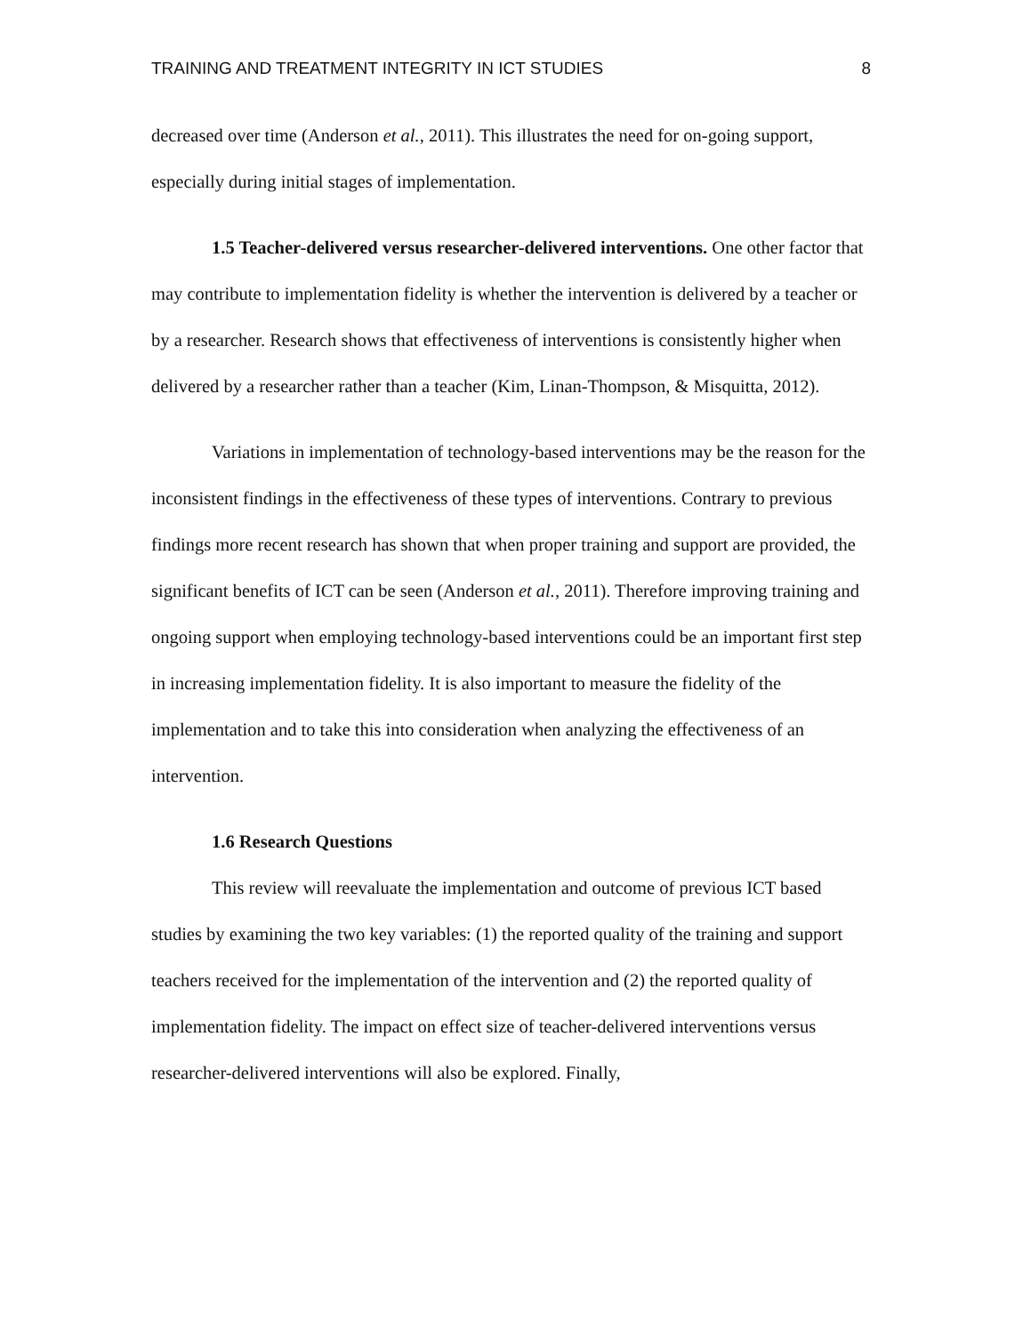TRAINING AND TREATMENT INTEGRITY IN ICT STUDIES 8
decreased over time (Anderson et al., 2011). This illustrates the need for on-going support, especially during initial stages of implementation.
1.5 Teacher-delivered versus researcher-delivered interventions. One other factor that may contribute to implementation fidelity is whether the intervention is delivered by a teacher or by a researcher. Research shows that effectiveness of interventions is consistently higher when delivered by a researcher rather than a teacher (Kim, Linan-Thompson, & Misquitta, 2012).
Variations in implementation of technology-based interventions may be the reason for the inconsistent findings in the effectiveness of these types of interventions. Contrary to previous findings more recent research has shown that when proper training and support are provided, the significant benefits of ICT can be seen (Anderson et al., 2011). Therefore improving training and ongoing support when employing technology-based interventions could be an important first step in increasing implementation fidelity. It is also important to measure the fidelity of the implementation and to take this into consideration when analyzing the effectiveness of an intervention.
1.6 Research Questions
This review will reevaluate the implementation and outcome of previous ICT based studies by examining the two key variables: (1) the reported quality of the training and support teachers received for the implementation of the intervention and (2) the reported quality of implementation fidelity. The impact on effect size of teacher-delivered interventions versus researcher-delivered interventions will also be explored. Finally,